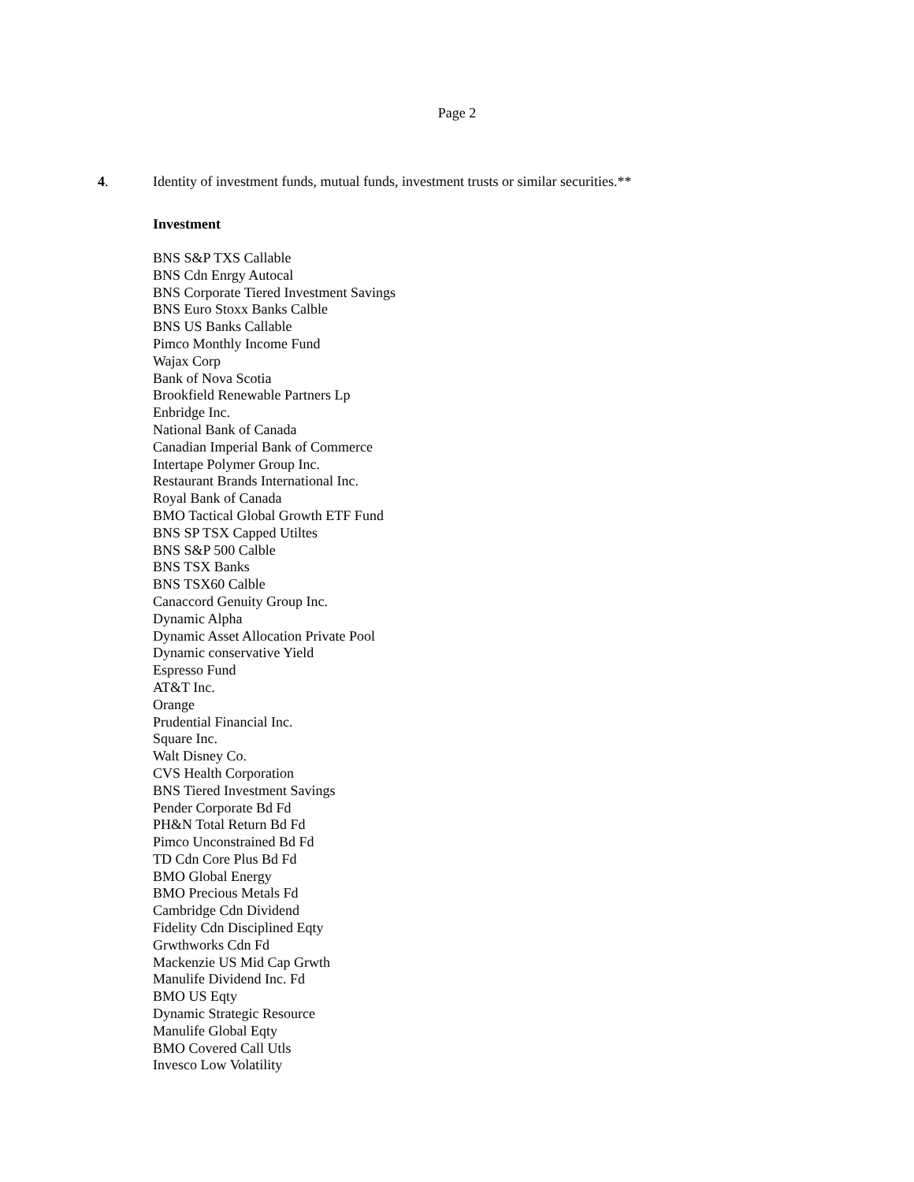Page 2
4. Identity of investment funds, mutual funds, investment trusts or similar securities.**
Investment
BNS S&P TXS Callable
BNS Cdn Enrgy Autocal
BNS Corporate Tiered Investment Savings
BNS Euro Stoxx Banks Calble
BNS US Banks Callable
Pimco Monthly Income Fund
Wajax Corp
Bank of Nova Scotia
Brookfield Renewable Partners Lp
Enbridge Inc.
National Bank of Canada
Canadian Imperial Bank of Commerce
Intertape Polymer Group Inc.
Restaurant Brands International Inc.
Royal Bank of Canada
BMO Tactical Global Growth ETF Fund
BNS SP TSX Capped Utiltes
BNS S&P 500 Calble
BNS TSX Banks
BNS TSX60 Calble
Canaccord Genuity Group Inc.
Dynamic Alpha
Dynamic Asset Allocation Private Pool
Dynamic conservative Yield
Espresso Fund
AT&T Inc.
Orange
Prudential Financial Inc.
Square Inc.
Walt Disney Co.
CVS Health Corporation
BNS Tiered Investment Savings
Pender Corporate Bd Fd
PH&N Total Return Bd Fd
Pimco Unconstrained Bd Fd
TD Cdn Core Plus Bd Fd
BMO Global Energy
BMO Precious Metals Fd
Cambridge Cdn Dividend
Fidelity Cdn Disciplined Eqty
Grwthworks Cdn Fd
Mackenzie US Mid Cap Grwth
Manulife Dividend Inc. Fd
BMO US Eqty
Dynamic Strategic Resource
Manulife Global Eqty
BMO Covered Call Utls
Invesco Low Volatility